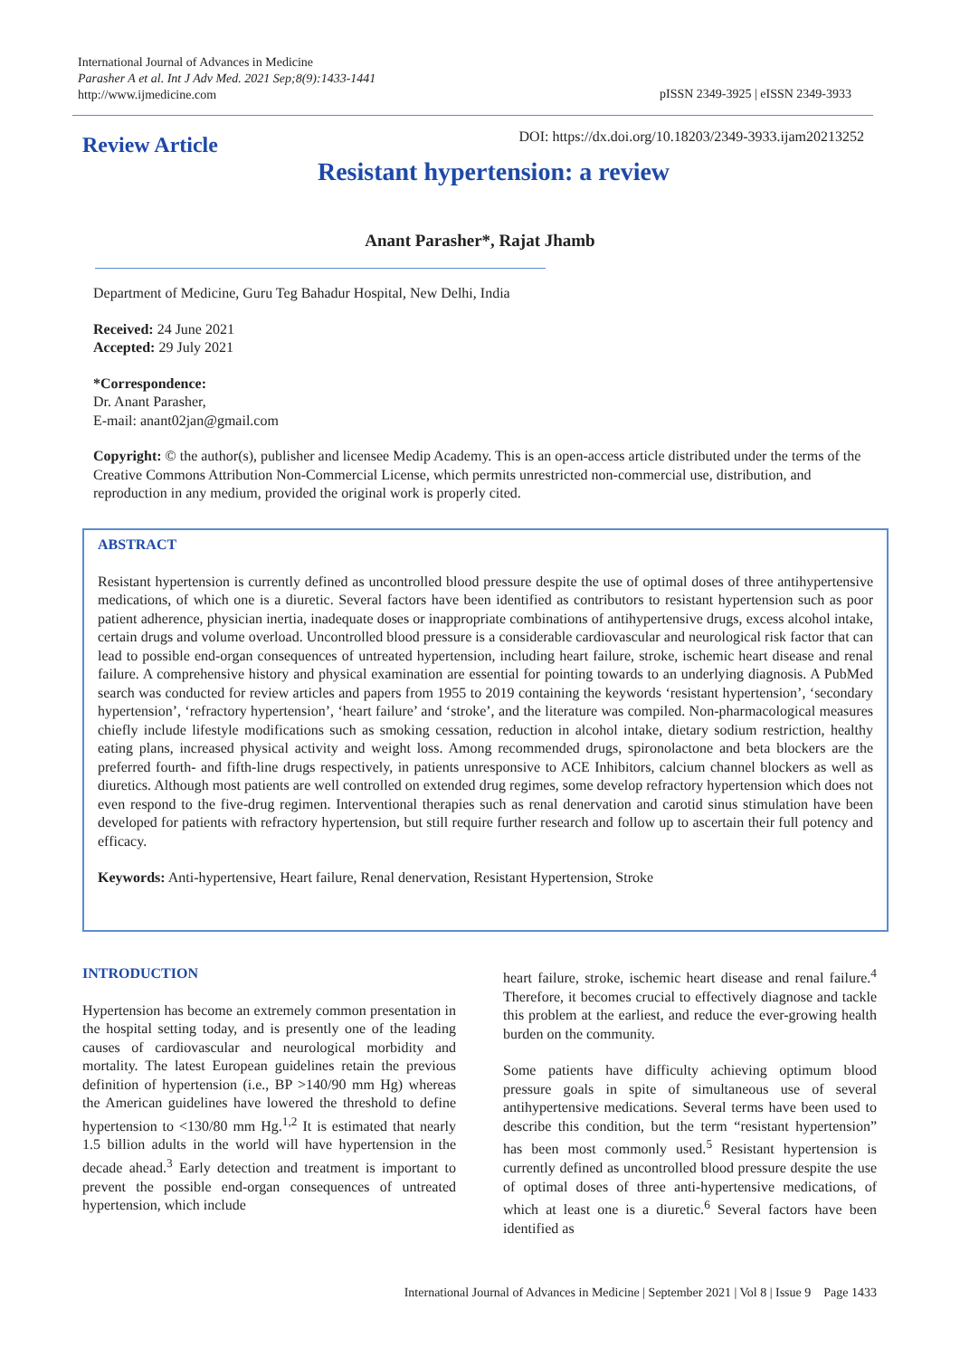International Journal of Advances in Medicine
Parasher A et al. Int J Adv Med. 2021 Sep;8(9):1433-1441
http://www.ijmedicine.com
pISSN 2349-3925 | eISSN 2349-3933
Review Article
DOI: https://dx.doi.org/10.18203/2349-3933.ijam20213252
Resistant hypertension: a review
Anant Parasher*, Rajat Jhamb
Department of Medicine, Guru Teg Bahadur Hospital, New Delhi, India
Received: 24 June 2021
Accepted: 29 July 2021
*Correspondence:
Dr. Anant Parasher,
E-mail: anant02jan@gmail.com
Copyright: © the author(s), publisher and licensee Medip Academy. This is an open-access article distributed under the terms of the Creative Commons Attribution Non-Commercial License, which permits unrestricted non-commercial use, distribution, and reproduction in any medium, provided the original work is properly cited.
ABSTRACT
Resistant hypertension is currently defined as uncontrolled blood pressure despite the use of optimal doses of three antihypertensive medications, of which one is a diuretic. Several factors have been identified as contributors to resistant hypertension such as poor patient adherence, physician inertia, inadequate doses or inappropriate combinations of antihypertensive drugs, excess alcohol intake, certain drugs and volume overload. Uncontrolled blood pressure is a considerable cardiovascular and neurological risk factor that can lead to possible end-organ consequences of untreated hypertension, including heart failure, stroke, ischemic heart disease and renal failure. A comprehensive history and physical examination are essential for pointing towards to an underlying diagnosis. A PubMed search was conducted for review articles and papers from 1955 to 2019 containing the keywords ‘resistant hypertension’, ‘secondary hypertension’, ‘refractory hypertension’, ‘heart failure’ and ‘stroke’, and the literature was compiled. Non-pharmacological measures chiefly include lifestyle modifications such as smoking cessation, reduction in alcohol intake, dietary sodium restriction, healthy eating plans, increased physical activity and weight loss. Among recommended drugs, spironolactone and beta blockers are the preferred fourth- and fifth-line drugs respectively, in patients unresponsive to ACE Inhibitors, calcium channel blockers as well as diuretics. Although most patients are well controlled on extended drug regimes, some develop refractory hypertension which does not even respond to the five-drug regimen. Interventional therapies such as renal denervation and carotid sinus stimulation have been developed for patients with refractory hypertension, but still require further research and follow up to ascertain their full potency and efficacy.
Keywords: Anti-hypertensive, Heart failure, Renal denervation, Resistant Hypertension, Stroke
INTRODUCTION
Hypertension has become an extremely common presentation in the hospital setting today, and is presently one of the leading causes of cardiovascular and neurological morbidity and mortality. The latest European guidelines retain the previous definition of hypertension (i.e., BP >140/90 mm Hg) whereas the American guidelines have lowered the threshold to define hypertension to <130/80 mm Hg.<sup>1,2</sup> It is estimated that nearly 1.5 billion adults in the world will have hypertension in the decade ahead.<sup>3</sup> Early detection and treatment is important to prevent the possible end-organ consequences of untreated hypertension, which include
heart failure, stroke, ischemic heart disease and renal failure.<sup>4</sup> Therefore, it becomes crucial to effectively diagnose and tackle this problem at the earliest, and reduce the ever-growing health burden on the community.
Some patients have difficulty achieving optimum blood pressure goals in spite of simultaneous use of several antihypertensive medications. Several terms have been used to describe this condition, but the term “resistant hypertension” has been most commonly used.<sup>5</sup> Resistant hypertension is currently defined as uncontrolled blood pressure despite the use of optimal doses of three anti-hypertensive medications, of which at least one is a diuretic.<sup>6</sup> Several factors have been identified as
International Journal of Advances in Medicine | September 2021 | Vol 8 | Issue 9 Page 1433